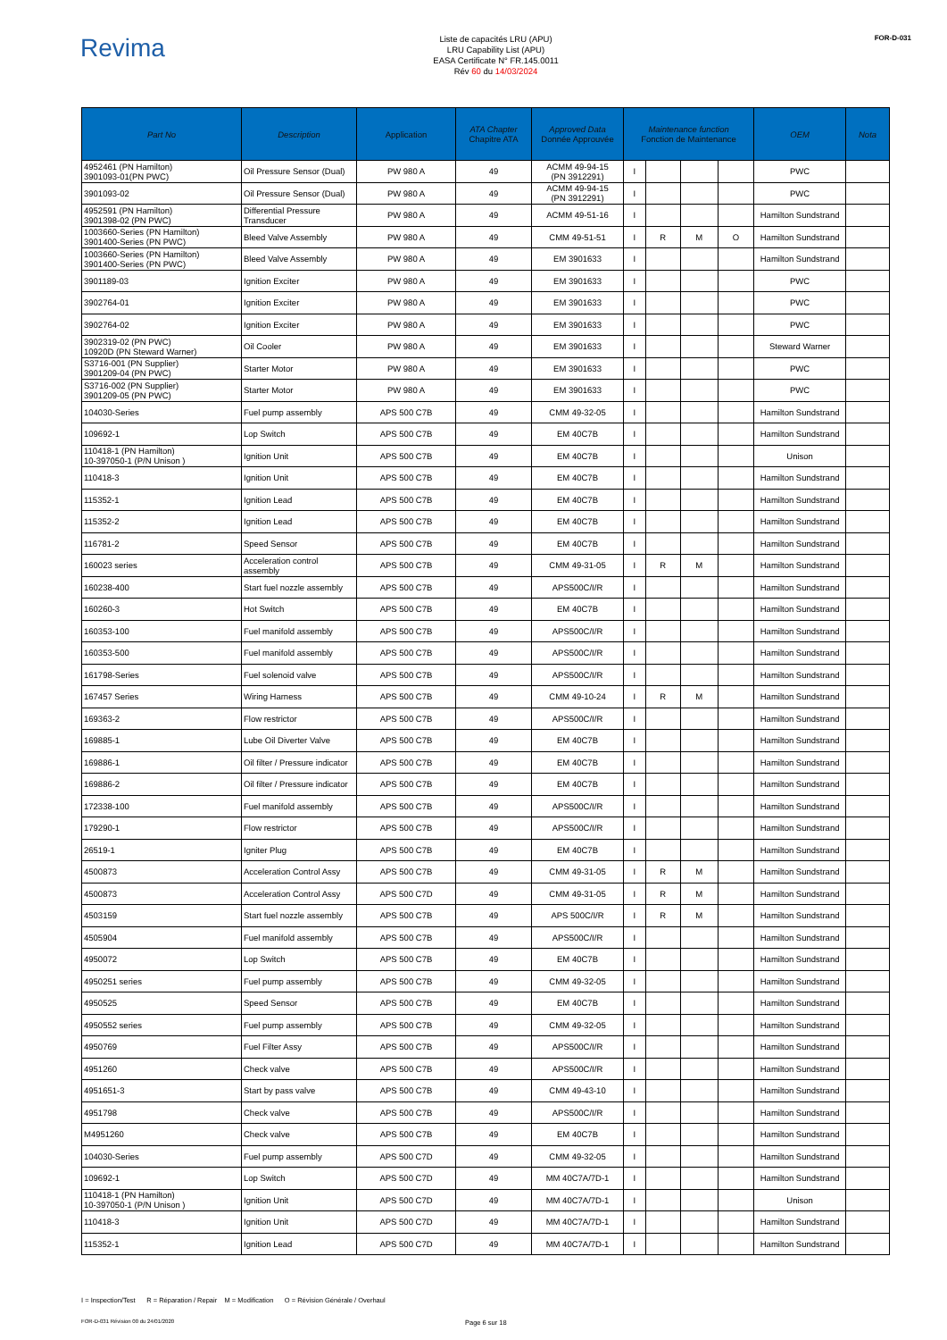Revima
Liste de capacités LRU (APU)
LRU Capability List (APU)
EASA Certificate N° FR.145.0011
Rév 60 du 14/03/2024
FOR-D-031
| Part No | Description | Application | ATA Chapter Chapitre ATA | Approved Data Donnée Approuvée | Maintenance function Fonction de Maintenance | | | | OEM | Nota |
| --- | --- | --- | --- | --- | --- | --- | --- | --- | --- | --- |
| 4952461 (PN Hamilton) 3901093-01(PN PWC) | Oil Pressure Sensor (Dual) | PW 980 A | 49 | ACMM 49-94-15 (PN 3912291) | I | | | | PWC | |
| 3901093-02 | Oil Pressure Sensor (Dual) | PW 980 A | 49 | ACMM 49-94-15 (PN 3912291) | I | | | | PWC | |
| 4952591 (PN Hamilton) 3901398-02 (PN PWC) | Differential Pressure Transducer | PW 980 A | 49 | ACMM 49-51-16 | I | | | | Hamilton Sundstrand | |
| 1003660-Series (PN Hamilton) 3901400-Series (PN PWC) | Bleed Valve Assembly | PW 980 A | 49 | CMM 49-51-51 | I | R | M | O | Hamilton Sundstrand | |
| 1003660-Series (PN Hamilton) 3901400-Series (PN PWC) | Bleed Valve Assembly | PW 980 A | 49 | EM 3901633 | I | | | | Hamilton Sundstrand | |
| 3901189-03 | Ignition Exciter | PW 980 A | 49 | EM 3901633 | I | | | | PWC | |
| 3902764-01 | Ignition Exciter | PW 980 A | 49 | EM 3901633 | I | | | | PWC | |
| 3902764-02 | Ignition Exciter | PW 980 A | 49 | EM 3901633 | I | | | | PWC | |
| 3902319-02 (PN PWC) 10920D (PN Steward Warner) | Oil Cooler | PW 980 A | 49 | EM 3901633 | I | | | | Steward Warner | |
| S3716-001 (PN Supplier) 3901209-04 (PN PWC) | Starter Motor | PW 980 A | 49 | EM 3901633 | I | | | | PWC | |
| S3716-002 (PN Supplier) 3901209-05 (PN PWC) | Starter Motor | PW 980 A | 49 | EM 3901633 | I | | | | PWC | |
| 104030-Series | Fuel pump assembly | APS 500 C7B | 49 | CMM 49-32-05 | I | | | | Hamilton Sundstrand | |
| 109692-1 | Lop Switch | APS 500 C7B | 49 | EM 40C7B | I | | | | Hamilton Sundstrand | |
| 110418-1 (PN Hamilton) 10-397050-1 (P/N Unison ) | Ignition Unit | APS 500 C7B | 49 | EM 40C7B | I | | | | Unison | |
| 110418-3 | Ignition Unit | APS 500 C7B | 49 | EM 40C7B | I | | | | Hamilton Sundstrand | |
| 115352-1 | Ignition Lead | APS 500 C7B | 49 | EM 40C7B | I | | | | Hamilton Sundstrand | |
| 115352-2 | Ignition Lead | APS 500 C7B | 49 | EM 40C7B | I | | | | Hamilton Sundstrand | |
| 116781-2 | Speed Sensor | APS 500 C7B | 49 | EM 40C7B | I | | | | Hamilton Sundstrand | |
| 160023 series | Acceleration control assembly | APS 500 C7B | 49 | CMM 49-31-05 | I | R | M | | Hamilton Sundstrand | |
| 160238-400 | Start fuel nozzle assembly | APS 500 C7B | 49 | APS500C/I/R | I | | | | Hamilton Sundstrand | |
| 160260-3 | Hot Switch | APS 500 C7B | 49 | EM 40C7B | I | | | | Hamilton Sundstrand | |
| 160353-100 | Fuel manifold assembly | APS 500 C7B | 49 | APS500C/I/R | I | | | | Hamilton Sundstrand | |
| 160353-500 | Fuel manifold assembly | APS 500 C7B | 49 | APS500C/I/R | I | | | | Hamilton Sundstrand | |
| 161798-Series | Fuel solenoid valve | APS 500 C7B | 49 | APS500C/I/R | I | | | | Hamilton Sundstrand | |
| 167457 Series | Wiring Harness | APS 500 C7B | 49 | CMM 49-10-24 | I | R | M | | Hamilton Sundstrand | |
| 169363-2 | Flow restrictor | APS 500 C7B | 49 | APS500C/I/R | I | | | | Hamilton Sundstrand | |
| 169885-1 | Lube Oil Diverter Valve | APS 500 C7B | 49 | EM 40C7B | I | | | | Hamilton Sundstrand | |
| 169886-1 | Oil filter / Pressure indicator | APS 500 C7B | 49 | EM 40C7B | I | | | | Hamilton Sundstrand | |
| 169886-2 | Oil filter / Pressure indicator | APS 500 C7B | 49 | EM 40C7B | I | | | | Hamilton Sundstrand | |
| 172338-100 | Fuel manifold assembly | APS 500 C7B | 49 | APS500C/I/R | I | | | | Hamilton Sundstrand | |
| 179290-1 | Flow restrictor | APS 500 C7B | 49 | APS500C/I/R | I | | | | Hamilton Sundstrand | |
| 26519-1 | Igniter Plug | APS 500 C7B | 49 | EM 40C7B | I | | | | Hamilton Sundstrand | |
| 4500873 | Acceleration Control Assy | APS 500 C7B | 49 | CMM 49-31-05 | I | R | M | | Hamilton Sundstrand | |
| 4500873 | Acceleration Control Assy | APS 500 C7D | 49 | CMM 49-31-05 | I | R | M | | Hamilton Sundstrand | |
| 4503159 | Start fuel nozzle assembly | APS 500 C7B | 49 | APS 500C/I/R | I | R | M | | Hamilton Sundstrand | |
| 4505904 | Fuel manifold assembly | APS 500 C7B | 49 | APS500C/I/R | I | | | | Hamilton Sundstrand | |
| 4950072 | Lop Switch | APS 500 C7B | 49 | EM 40C7B | I | | | | Hamilton Sundstrand | |
| 4950251 series | Fuel pump assembly | APS 500 C7B | 49 | CMM 49-32-05 | I | | | | Hamilton Sundstrand | |
| 4950525 | Speed Sensor | APS 500 C7B | 49 | EM 40C7B | I | | | | Hamilton Sundstrand | |
| 4950552 series | Fuel pump assembly | APS 500 C7B | 49 | CMM 49-32-05 | I | | | | Hamilton Sundstrand | |
| 4950769 | Fuel Filter Assy | APS 500 C7B | 49 | APS500C/I/R | I | | | | Hamilton Sundstrand | |
| 4951260 | Check valve | APS 500 C7B | 49 | APS500C/I/R | I | | | | Hamilton Sundstrand | |
| 4951651-3 | Start by pass valve | APS 500 C7B | 49 | CMM 49-43-10 | I | | | | Hamilton Sundstrand | |
| 4951798 | Check valve | APS 500 C7B | 49 | APS500C/I/R | I | | | | Hamilton Sundstrand | |
| M4951260 | Check valve | APS 500 C7B | 49 | EM 40C7B | I | | | | Hamilton Sundstrand | |
| 104030-Series | Fuel pump assembly | APS 500 C7D | 49 | CMM 49-32-05 | I | | | | Hamilton Sundstrand | |
| 109692-1 | Lop Switch | APS 500 C7D | 49 | MM 40C7A/7D-1 | I | | | | Hamilton Sundstrand | |
| 110418-1 (PN Hamilton) 10-397050-1 (P/N Unison ) | Ignition Unit | APS 500 C7D | 49 | MM 40C7A/7D-1 | I | | | | Unison | |
| 110418-3 | Ignition Unit | APS 500 C7D | 49 | MM 40C7A/7D-1 | I | | | | Hamilton Sundstrand | |
| 115352-1 | Ignition Lead | APS 500 C7D | 49 | MM 40C7A/7D-1 | I | | | | Hamilton Sundstrand | |
I = Inspection/Test R = Réparation / Repair M = Modification O = Révision Générale / Overhaul
FOR-D-031 Révision 00 du 24/01/2020 Page 6 sur 18